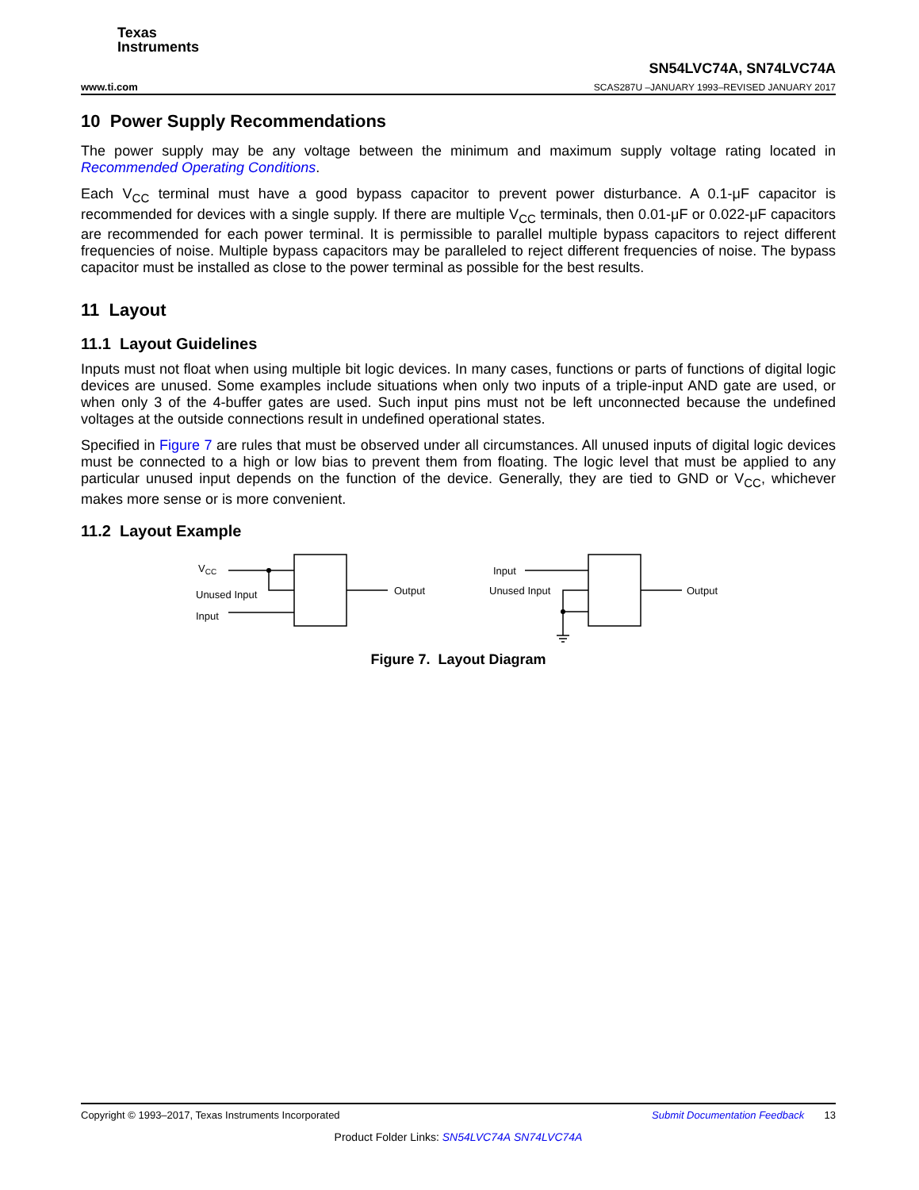Texas
Instruments
www.ti.com
SN54LVC74A, SN74LVC74A
SCAS287U –JANUARY 1993–REVISED JANUARY 2017
10 Power Supply Recommendations
The power supply may be any voltage between the minimum and maximum supply voltage rating located in Recommended Operating Conditions.
Each V<sub>CC</sub> terminal must have a good bypass capacitor to prevent power disturbance. A 0.1-μF capacitor is recommended for devices with a single supply. If there are multiple V<sub>CC</sub> terminals, then 0.01-μF or 0.022-μF capacitors are recommended for each power terminal. It is permissible to parallel multiple bypass capacitors to reject different frequencies of noise. Multiple bypass capacitors may be paralleled to reject different frequencies of noise. The bypass capacitor must be installed as close to the power terminal as possible for the best results.
11 Layout
11.1 Layout Guidelines
Inputs must not float when using multiple bit logic devices. In many cases, functions or parts of functions of digital logic devices are unused. Some examples include situations when only two inputs of a triple-input AND gate are used, or when only 3 of the 4-buffer gates are used. Such input pins must not be left unconnected because the undefined voltages at the outside connections result in undefined operational states.
Specified in Figure 7 are rules that must be observed under all circumstances. All unused inputs of digital logic devices must be connected to a high or low bias to prevent them from floating. The logic level that must be applied to any particular unused input depends on the function of the device. Generally, they are tied to GND or V<sub>CC</sub>, whichever makes more sense or is more convenient.
11.2 Layout Example
VCC
Unused Input
Input
Output
Input
Unused Input
Output
Figure 7. Layout Diagram
Copyright © 1993–2017, Texas Instruments Incorporated Submit Documentation Feedback 13
Product Folder Links: SN54LVC74A SN74LVC74A